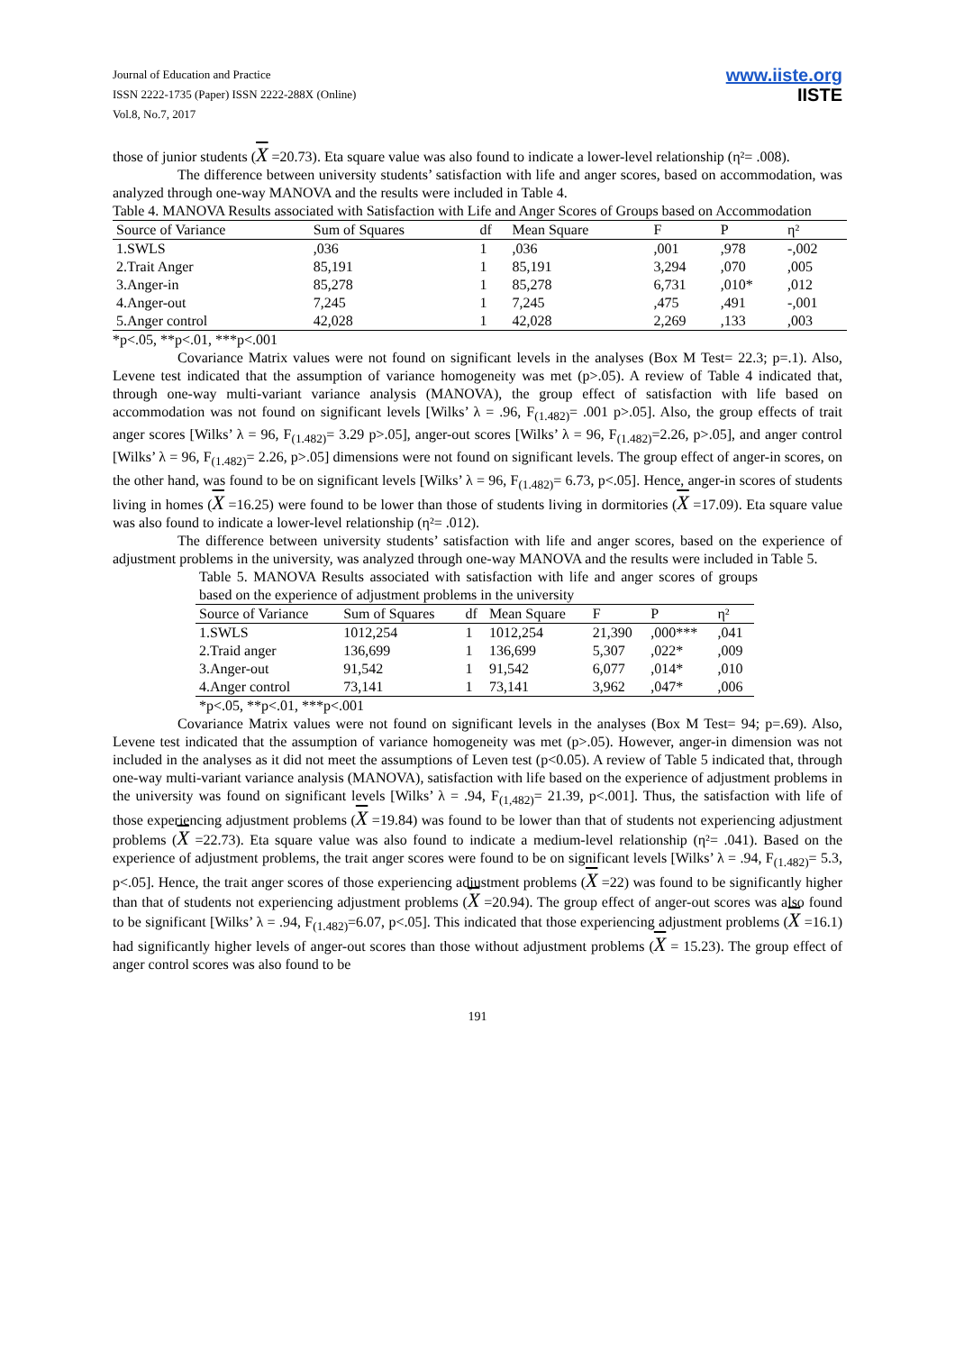Journal of Education and Practice
ISSN 2222-1735 (Paper) ISSN 2222-288X (Online)
Vol.8, No.7, 2017
www.iiste.org
IISTE
those of junior students (X =20.73). Eta square value was also found to indicate a lower-level relationship (η²= .008).
The difference between university students’ satisfaction with life and anger scores, based on accommodation, was analyzed through one-way MANOVA and the results were included in Table 4.
Table 4. MANOVA Results associated with Satisfaction with Life and Anger Scores of Groups based on Accommodation
| Source of Variance | Sum of Squares | df | Mean Square | F | P | η² |
| --- | --- | --- | --- | --- | --- | --- |
| 1.SWLS | ,036 | 1 | ,036 | ,001 | ,978 | -,002 |
| 2.Trait Anger | 85,191 | 1 | 85,191 | 3,294 | ,070 | ,005 |
| 3.Anger-in | 85,278 | 1 | 85,278 | 6,731 | ,010* | ,012 |
| 4.Anger-out | 7,245 | 1 | 7,245 | ,475 | ,491 | -,001 |
| 5.Anger control | 42,028 | 1 | 42,028 | 2,269 | ,133 | ,003 |
*p<.05, **p<.01, ***p<.001
Covariance Matrix values were not found on significant levels in the analyses (Box M Test= 22.3; p=.1). Also, Levene test indicated that the assumption of variance homogeneity was met (p>.05). A review of Table 4 indicated that, through one-way multi-variant variance analysis (MANOVA), the group effect of satisfaction with life based on accommodation was not found on significant levels [Wilks’ λ = .96, F<sub>(1.482)</sub>= .001 p>.05]. Also, the group effects of trait anger scores [Wilks’ λ = 96, F<sub>(1.482)</sub>= 3.29 p>.05], anger-out scores [Wilks’ λ = 96, F<sub>(1.482)</sub>=2.26, p>.05], and anger control [Wilks’ λ = 96, F<sub>(1.482)</sub>= 2.26, p>.05] dimensions were not found on significant levels. The group effect of anger-in scores, on the other hand, was found to be on significant levels [Wilks’ λ = 96, F<sub>(1.482)</sub>= 6.73, p<.05]. Hence, anger-in scores of students living in homes (X =16.25) were found to be lower than those of students living in dormitories (X =17.09). Eta square value was also found to indicate a lower-level relationship (η²= .012).
The difference between university students’ satisfaction with life and anger scores, based on the experience of adjustment problems in the university, was analyzed through one-way MANOVA and the results were included in Table 5.
Table 5. MANOVA Results associated with satisfaction with life and anger scores of groups based on the experience of adjustment problems in the university
| Source of Variance | Sum of Squares | df | Mean Square | F | P | η² |
| --- | --- | --- | --- | --- | --- | --- |
| 1.SWLS | 1012,254 | 1 | 1012,254 | 21,390 | ,000*** | ,041 |
| 2.Traid anger | 136,699 | 1 | 136,699 | 5,307 | ,022* | ,009 |
| 3.Anger-out | 91,542 | 1 | 91,542 | 6,077 | ,014* | ,010 |
| 4.Anger control | 73,141 | 1 | 73,141 | 3,962 | ,047* | ,006 |
*p<.05, **p<.01, ***p<.001
Covariance Matrix values were not found on significant levels in the analyses (Box M Test= 94; p=.69). Also, Levene test indicated that the assumption of variance homogeneity was met (p>.05). However, anger-in dimension was not included in the analyses as it did not meet the assumptions of Leven test (p<0.05). A review of Table 5 indicated that, through one-way multi-variant variance analysis (MANOVA), satisfaction with life based on the experience of adjustment problems in the university was found on significant levels [Wilks’ λ = .94, F<sub>(1,482)</sub>= 21.39, p<.001]. Thus, the satisfaction with life of those experiencing adjustment problems (X =19.84) was found to be lower than that of students not experiencing adjustment problems (X =22.73). Eta square value was also found to indicate a medium-level relationship (η²= .041). Based on the experience of adjustment problems, the trait anger scores were found to be on significant levels [Wilks’ λ = .94, F<sub>(1.482)</sub>= 5.3, p<.05]. Hence, the trait anger scores of those experiencing adjustment problems (X =22) was found to be significantly higher than that of students not experiencing adjustment problems (X =20.94). The group effect of anger-out scores was also found to be significant [Wilks’ λ = .94, F<sub>(1.482)</sub>=6.07, p<.05]. This indicated that those experiencing adjustment problems (X =16.1) had significantly higher levels of anger-out scores than those without adjustment problems (X = 15.23). The group effect of anger control scores was also found to be
191